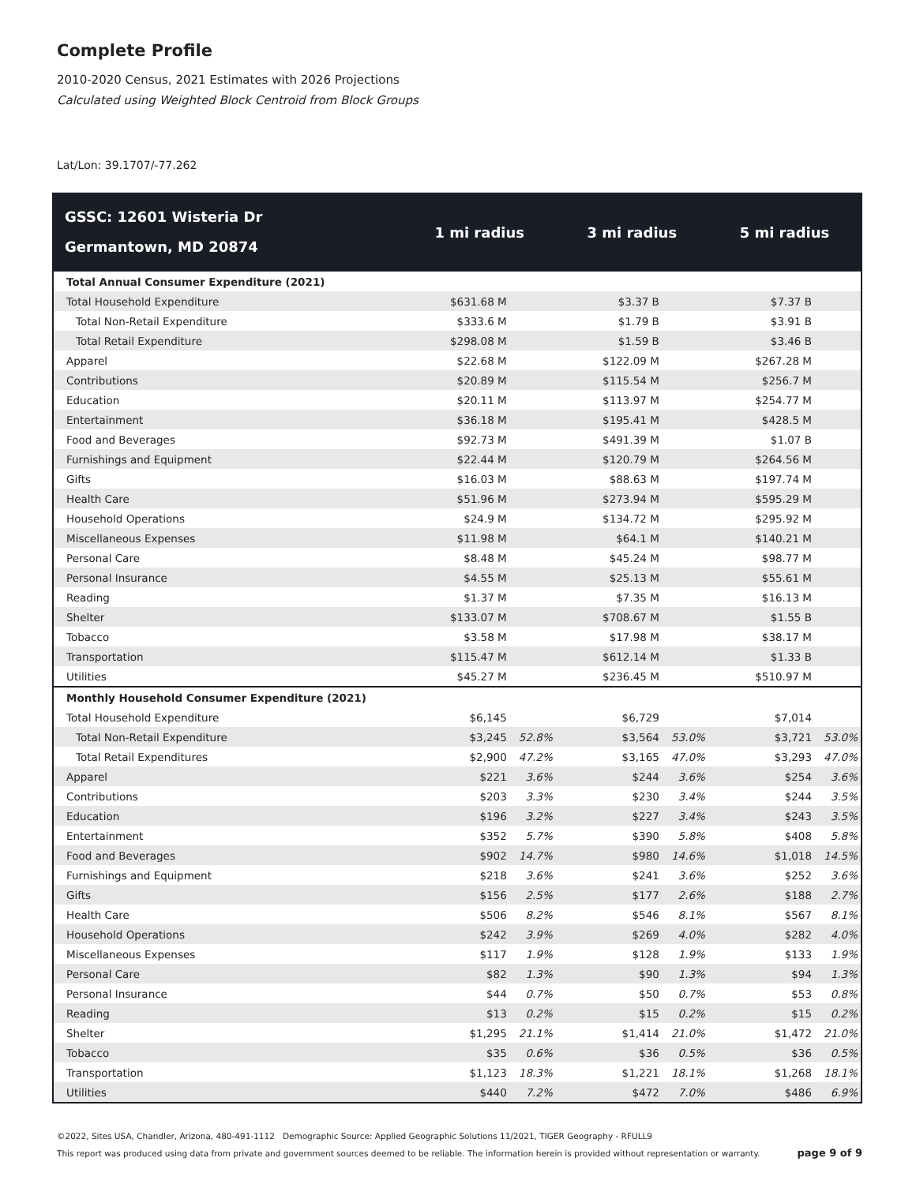Complete Profile
2010-2020 Census, 2021 Estimates with 2026 Projections
Calculated using Weighted Block Centroid from Block Groups
Lat/Lon: 39.1707/-77.262
| GSSC: 12601 Wisteria Dr Germantown, MD 20874 | 1 mi radius | | 3 mi radius | | 5 mi radius | |
| --- | --- | --- | --- | --- | --- | --- |
| Total Annual Consumer Expenditure (2021) | | | | | | |
| Total Household Expenditure | $631.68 M | | $3.37 B | | $7.37 B | |
| Total Non-Retail Expenditure | $333.6 M | | $1.79 B | | $3.91 B | |
| Total Retail Expenditure | $298.08 M | | $1.59 B | | $3.46 B | |
| Apparel | $22.68 M | | $122.09 M | | $267.28 M | |
| Contributions | $20.89 M | | $115.54 M | | $256.7 M | |
| Education | $20.11 M | | $113.97 M | | $254.77 M | |
| Entertainment | $36.18 M | | $195.41 M | | $428.5 M | |
| Food and Beverages | $92.73 M | | $491.39 M | | $1.07 B | |
| Furnishings and Equipment | $22.44 M | | $120.79 M | | $264.56 M | |
| Gifts | $16.03 M | | $88.63 M | | $197.74 M | |
| Health Care | $51.96 M | | $273.94 M | | $595.29 M | |
| Household Operations | $24.9 M | | $134.72 M | | $295.92 M | |
| Miscellaneous Expenses | $11.98 M | | $64.1 M | | $140.21 M | |
| Personal Care | $8.48 M | | $45.24 M | | $98.77 M | |
| Personal Insurance | $4.55 M | | $25.13 M | | $55.61 M | |
| Reading | $1.37 M | | $7.35 M | | $16.13 M | |
| Shelter | $133.07 M | | $708.67 M | | $1.55 B | |
| Tobacco | $3.58 M | | $17.98 M | | $38.17 M | |
| Transportation | $115.47 M | | $612.14 M | | $1.33 B | |
| Utilities | $45.27 M | | $236.45 M | | $510.97 M | |
| Monthly Household Consumer Expenditure (2021) | | | | | | |
| Total Household Expenditure | $6,145 | | $6,729 | | $7,014 | |
| Total Non-Retail Expenditure | $3,245 | 52.8% | $3,564 | 53.0% | $3,721 | 53.0% |
| Total Retail Expenditures | $2,900 | 47.2% | $3,165 | 47.0% | $3,293 | 47.0% |
| Apparel | $221 | 3.6% | $244 | 3.6% | $254 | 3.6% |
| Contributions | $203 | 3.3% | $230 | 3.4% | $244 | 3.5% |
| Education | $196 | 3.2% | $227 | 3.4% | $243 | 3.5% |
| Entertainment | $352 | 5.7% | $390 | 5.8% | $408 | 5.8% |
| Food and Beverages | $902 | 14.7% | $980 | 14.6% | $1,018 | 14.5% |
| Furnishings and Equipment | $218 | 3.6% | $241 | 3.6% | $252 | 3.6% |
| Gifts | $156 | 2.5% | $177 | 2.6% | $188 | 2.7% |
| Health Care | $506 | 8.2% | $546 | 8.1% | $567 | 8.1% |
| Household Operations | $242 | 3.9% | $269 | 4.0% | $282 | 4.0% |
| Miscellaneous Expenses | $117 | 1.9% | $128 | 1.9% | $133 | 1.9% |
| Personal Care | $82 | 1.3% | $90 | 1.3% | $94 | 1.3% |
| Personal Insurance | $44 | 0.7% | $50 | 0.7% | $53 | 0.8% |
| Reading | $13 | 0.2% | $15 | 0.2% | $15 | 0.2% |
| Shelter | $1,295 | 21.1% | $1,414 | 21.0% | $1,472 | 21.0% |
| Tobacco | $35 | 0.6% | $36 | 0.5% | $36 | 0.5% |
| Transportation | $1,123 | 18.3% | $1,221 | 18.1% | $1,268 | 18.1% |
| Utilities | $440 | 7.2% | $472 | 7.0% | $486 | 6.9% |
©2022, Sites USA, Chandler, Arizona, 480-491-1112 Demographic Source: Applied Geographic Solutions 11/2021, TIGER Geography - RFULL9
page 9 of 9 This report was produced using data from private and government sources deemed to be reliable. The information herein is provided without representation or warranty.